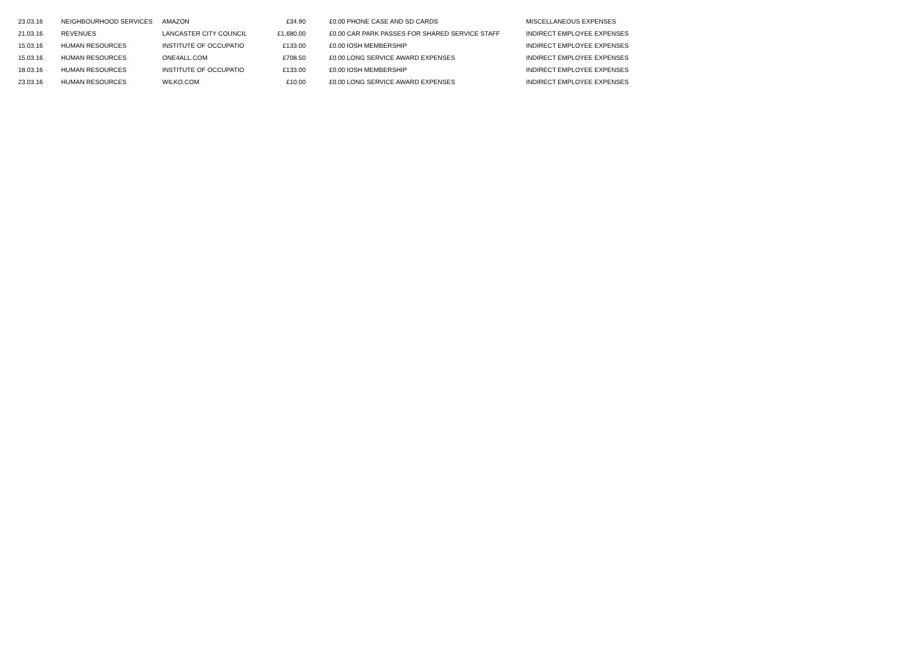| 23.03.16 | NEIGHBOURHOOD SERVICES | AMAZON | £34.90 | £0.00 | PHONE CASE AND SD CARDS | MISCELLANEOUS EXPENSES |
| 21.03.16 | REVENUES | LANCASTER CITY COUNCIL | £1,680.00 | £0.00 | CAR PARK PASSES FOR SHARED SERVICE STAFF | INDIRECT EMPLOYEE EXPENSES |
| 15.03.16 | HUMAN RESOURCES | INSTITUTE OF OCCUPATIO | £133.00 | £0.00 | IOSH MEMBERSHIP | INDIRECT EMPLOYEE EXPENSES |
| 15.03.16 | HUMAN RESOURCES | ONE4ALL.COM | £708.50 | £0.00 | LONG SERVICE AWARD EXPENSES | INDIRECT EMPLOYEE EXPENSES |
| 18.03.16 | HUMAN RESOURCES | INSTITUTE OF OCCUPATIO | £133.00 | £0.00 | IOSH MEMBERSHIP | INDIRECT EMPLOYEE EXPENSES |
| 23.03.16 | HUMAN RESOURCES | WILKO.COM | £10.00 | £0.00 | LONG SERVICE AWARD EXPENSES | INDIRECT EMPLOYEE EXPENSES |